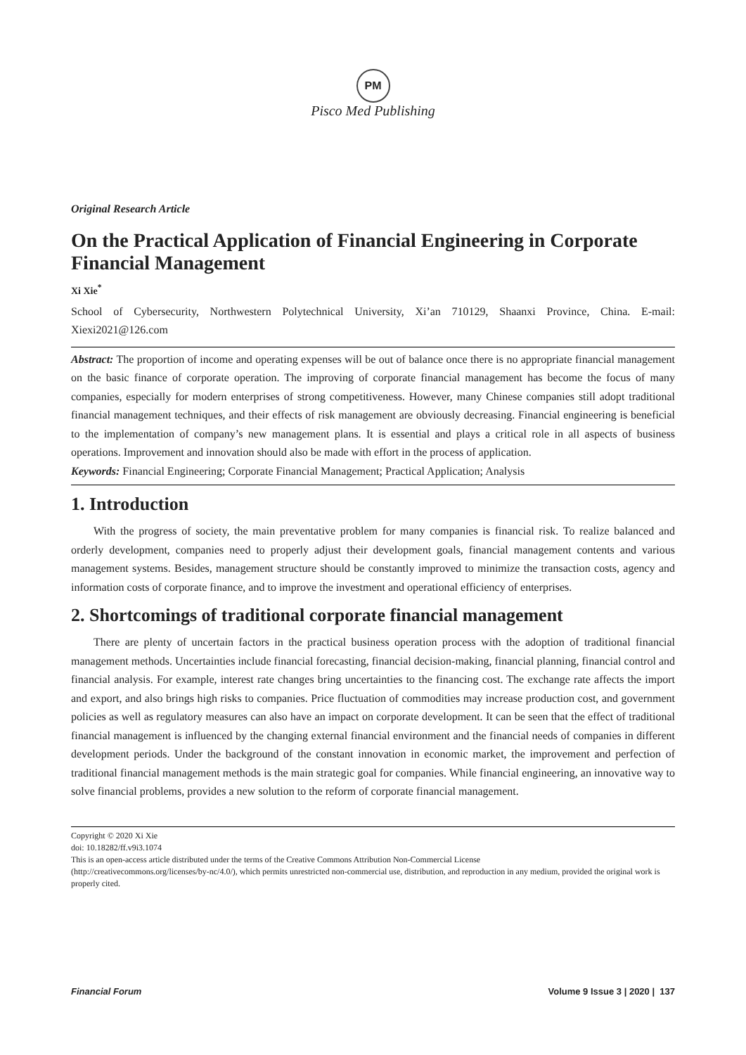PM
Pisco Med Publishing
Original Research Article
On the Practical Application of Financial Engineering in Corporate Financial Management
Xi Xie<sup>*</sup>
School of Cybersecurity, Northwestern Polytechnical University, Xi’an 710129, Shaanxi Province, China. E-mail: Xiexi2021@126.com
Abstract: The proportion of income and operating expenses will be out of balance once there is no appropriate financial management on the basic finance of corporate operation. The improving of corporate financial management has become the focus of many companies, especially for modern enterprises of strong competitiveness. However, many Chinese companies still adopt traditional financial management techniques, and their effects of risk management are obviously decreasing. Financial engineering is beneficial to the implementation of company’s new management plans. It is essential and plays a critical role in all aspects of business operations. Improvement and innovation should also be made with effort in the process of application.
Keywords: Financial Engineering; Corporate Financial Management; Practical Application; Analysis
1. Introduction
With the progress of society, the main preventative problem for many companies is financial risk. To realize balanced and orderly development, companies need to properly adjust their development goals, financial management contents and various management systems. Besides, management structure should be constantly improved to minimize the transaction costs, agency and information costs of corporate finance, and to improve the investment and operational efficiency of enterprises.
2. Shortcomings of traditional corporate financial management
There are plenty of uncertain factors in the practical business operation process with the adoption of traditional financial management methods. Uncertainties include financial forecasting, financial decision-making, financial planning, financial control and financial analysis. For example, interest rate changes bring uncertainties to the financing cost. The exchange rate affects the import and export, and also brings high risks to companies. Price fluctuation of commodities may increase production cost, and government policies as well as regulatory measures can also have an impact on corporate development. It can be seen that the effect of traditional financial management is influenced by the changing external financial environment and the financial needs of companies in different development periods. Under the background of the constant innovation in economic market, the improvement and perfection of traditional financial management methods is the main strategic goal for companies. While financial engineering, an innovative way to solve financial problems, provides a new solution to the reform of corporate financial management.
Copyright © 2020 Xi Xie
doi: 10.18282/ff.v9i3.1074
This is an open-access article distributed under the terms of the Creative Commons Attribution Non-Commercial License
(http://creativecommons.org/licenses/by-nc/4.0/), which permits unrestricted non-commercial use, distribution, and reproduction in any medium, provided the original work is properly cited.
Financial Forum Volume 9 Issue 3 | 2020 | 137